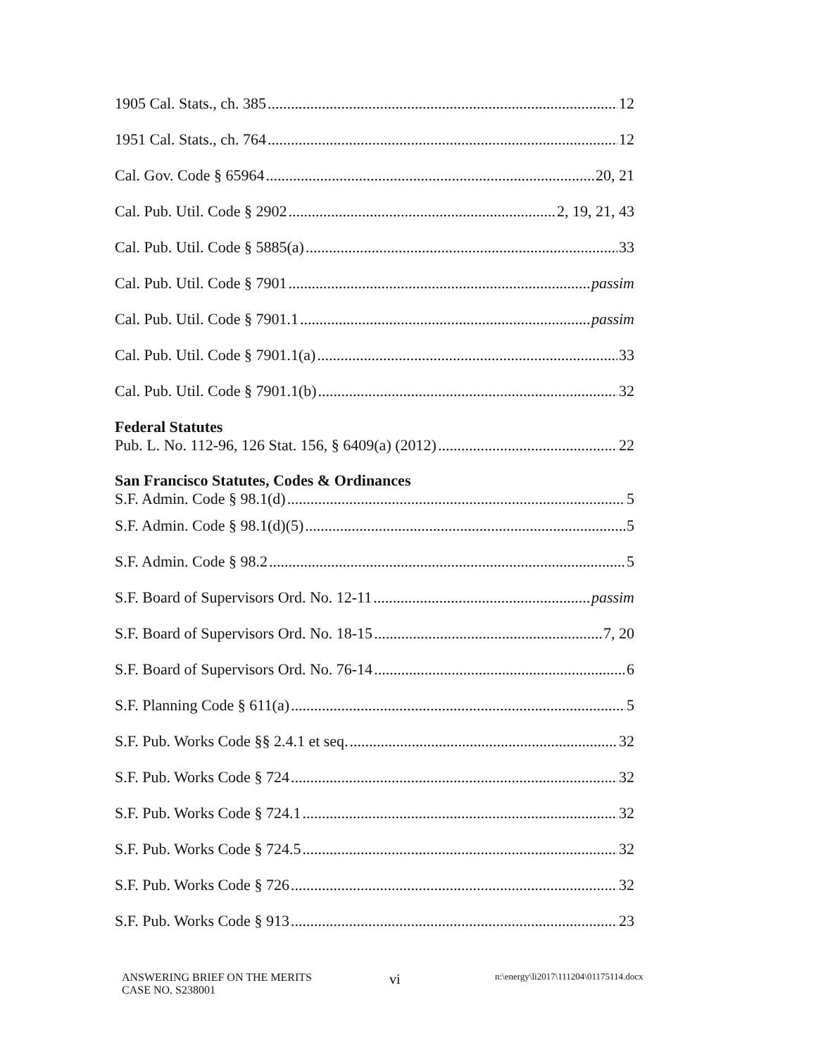1905 Cal. Stats., ch. 385 12
1951 Cal. Stats., ch. 764 12
Cal. Gov. Code § 65964 20, 21
Cal. Pub. Util. Code § 2902 2, 19, 21, 43
Cal. Pub. Util. Code § 5885(a) 33
Cal. Pub. Util. Code § 7901 passim
Cal. Pub. Util. Code § 7901.1 passim
Cal. Pub. Util. Code § 7901.1(a) 33
Cal. Pub. Util. Code § 7901.1(b) 32
Federal Statutes
Pub. L. No. 112-96, 126 Stat. 156, § 6409(a) (2012) 22
San Francisco Statutes, Codes & Ordinances
S.F. Admin. Code § 98.1(d) 5
S.F. Admin. Code § 98.1(d)(5) 5
S.F. Admin. Code § 98.2 5
S.F. Board of Supervisors Ord. No. 12-11 passim
S.F. Board of Supervisors Ord. No. 18-15 7, 20
S.F. Board of Supervisors Ord. No. 76-14 6
S.F. Planning Code § 611(a) 5
S.F. Pub. Works Code §§ 2.4.1 et seq. 32
S.F. Pub. Works Code § 724 32
S.F. Pub. Works Code § 724.1 32
S.F. Pub. Works Code § 724.5 32
S.F. Pub. Works Code § 726 32
S.F. Pub. Works Code § 913 23
ANSWERING BRIEF ON THE MERITS
CASE NO. S238001
vi
n:\energy\li2017\111204\01175114.docx